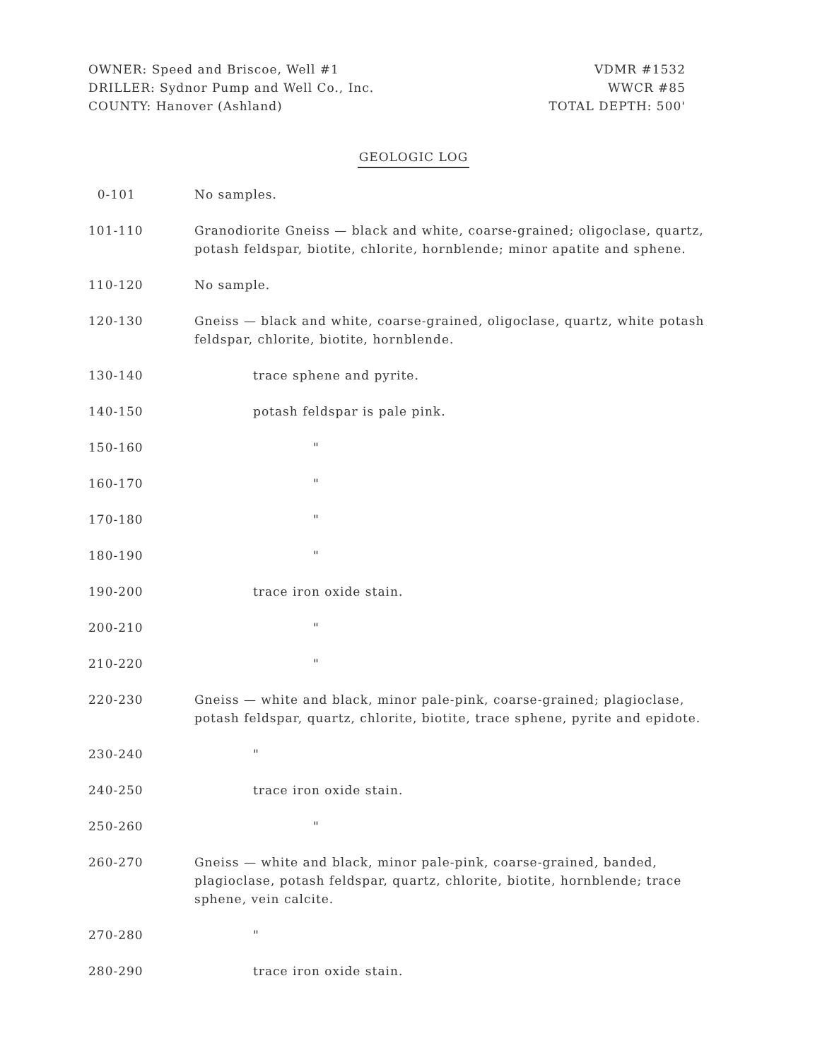OWNER: Speed and Briscoe, Well #1
DRILLER: Sydnor Pump and Well Co., Inc.
COUNTY: Hanover (Ashland)
VDMR #1532
WWCR #85
TOTAL DEPTH: 500'
GEOLOGIC LOG
| 0-101 | No samples. |
| 101-110 | Granodiorite Gneiss — black and white, coarse-grained; oligoclase, quartz, potash feldspar, biotite, chlorite, hornblende; minor apatite and sphene. |
| 110-120 | No sample. |
| 120-130 | Gneiss — black and white, coarse-grained, oligoclase, quartz, white potash feldspar, chlorite, biotite, hornblende. |
| 130-140 | trace sphene and pyrite. |
| 140-150 | potash feldspar is pale pink. |
| 150-160 | " |
| 160-170 | " |
| 170-180 | " |
| 180-190 | " |
| 190-200 | trace iron oxide stain. |
| 200-210 | " |
| 210-220 | " |
| 220-230 | Gneiss — white and black, minor pale-pink, coarse-grained; plagioclase, potash feldspar, quartz, chlorite, biotite, trace sphene, pyrite and epidote. |
| 230-240 | " |
| 240-250 | trace iron oxide stain. |
| 250-260 | " |
| 260-270 | Gneiss — white and black, minor pale-pink, coarse-grained, banded, plagioclase, potash feldspar, quartz, chlorite, biotite, hornblende; trace sphene, vein calcite. |
| 270-280 | " |
| 280-290 | trace iron oxide stain. |